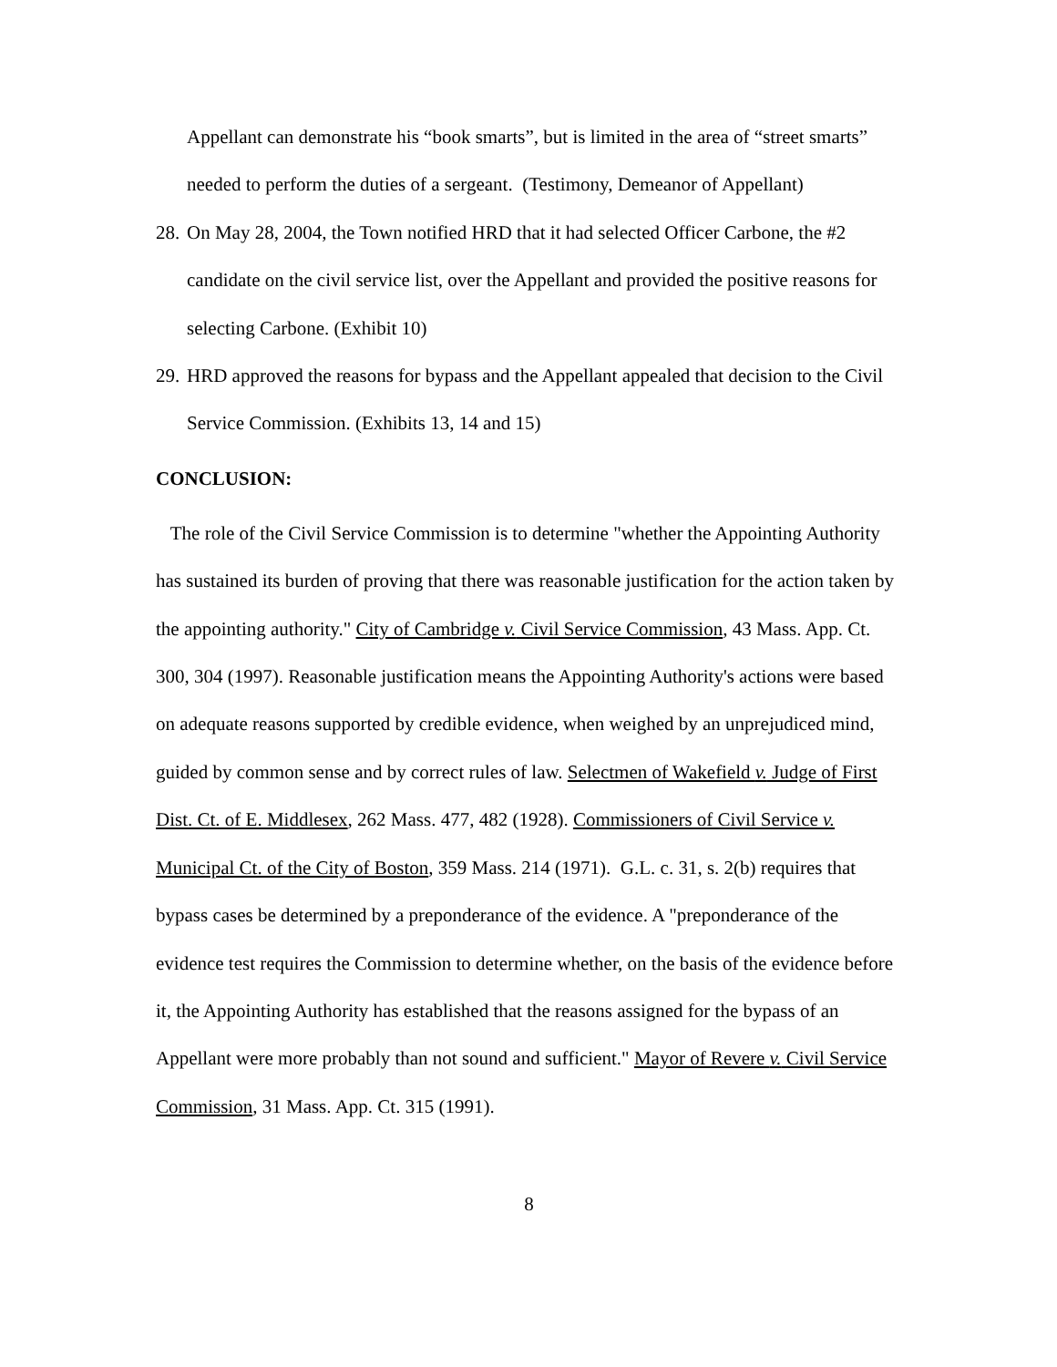Appellant can demonstrate his “book smarts”, but is limited in the area of “street smarts” needed to perform the duties of a sergeant. (Testimony, Demeanor of Appellant)
28.
On May 28, 2004, the Town notified HRD that it had selected Officer Carbone, the #2 candidate on the civil service list, over the Appellant and provided the positive reasons for selecting Carbone. (Exhibit 10)
29.
HRD approved the reasons for bypass and the Appellant appealed that decision to the Civil Service Commission. (Exhibits 13, 14 and 15)
CONCLUSION:
The role of the Civil Service Commission is to determine "whether the Appointing Authority has sustained its burden of proving that there was reasonable justification for the action taken by the appointing authority." City of Cambridge v. Civil Service Commission, 43 Mass. App. Ct. 300, 304 (1997). Reasonable justification means the Appointing Authority's actions were based on adequate reasons supported by credible evidence, when weighed by an unprejudiced mind, guided by common sense and by correct rules of law. Selectmen of Wakefield v. Judge of First Dist. Ct. of E. Middlesex, 262 Mass. 477, 482 (1928). Commissioners of Civil Service v. Municipal Ct. of the City of Boston, 359 Mass. 214 (1971). G.L. c. 31, s. 2(b) requires that bypass cases be determined by a preponderance of the evidence. A "preponderance of the evidence test requires the Commission to determine whether, on the basis of the evidence before it, the Appointing Authority has established that the reasons assigned for the bypass of an Appellant were more probably than not sound and sufficient." Mayor of Revere v. Civil Service Commission, 31 Mass. App. Ct. 315 (1991).
8